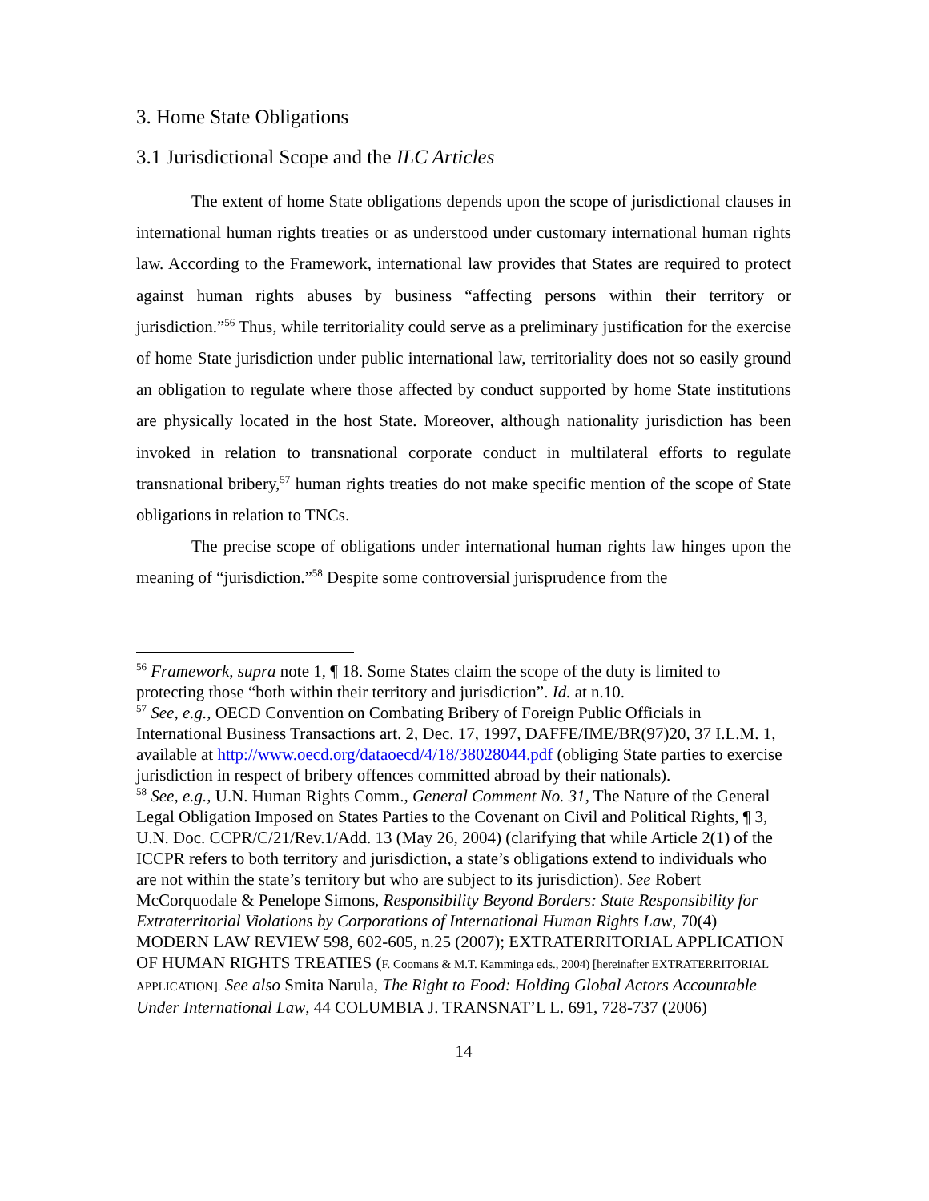3. Home State Obligations
3.1 Jurisdictional Scope and the ILC Articles
The extent of home State obligations depends upon the scope of jurisdictional clauses in international human rights treaties or as understood under customary international human rights law. According to the Framework, international law provides that States are required to protect against human rights abuses by business “affecting persons within their territory or jurisdiction.”<sup>56</sup> Thus, while territoriality could serve as a preliminary justification for the exercise of home State jurisdiction under public international law, territoriality does not so easily ground an obligation to regulate where those affected by conduct supported by home State institutions are physically located in the host State. Moreover, although nationality jurisdiction has been invoked in relation to transnational corporate conduct in multilateral efforts to regulate transnational bribery,<sup>57</sup> human rights treaties do not make specific mention of the scope of State obligations in relation to TNCs.
The precise scope of obligations under international human rights law hinges upon the meaning of “jurisdiction.”<sup>58</sup> Despite some controversial jurisprudence from the
<sup>56</sup> Framework, supra note 1, ¶ 18. Some States claim the scope of the duty is limited to protecting those “both within their territory and jurisdiction”. Id. at n.10.
<sup>57</sup> See, e.g., OECD Convention on Combating Bribery of Foreign Public Officials in International Business Transactions art. 2, Dec. 17, 1997, DAFFE/IME/BR(97)20, 37 I.L.M. 1, available at http://www.oecd.org/dataoecd/4/18/38028044.pdf (obliging State parties to exercise jurisdiction in respect of bribery offences committed abroad by their nationals).
<sup>58</sup> See, e.g., U.N. Human Rights Comm., General Comment No. 31, The Nature of the General Legal Obligation Imposed on States Parties to the Covenant on Civil and Political Rights, ¶ 3, U.N. Doc. CCPR/C/21/Rev.1/Add. 13 (May 26, 2004) (clarifying that while Article 2(1) of the ICCPR refers to both territory and jurisdiction, a state’s obligations extend to individuals who are not within the state’s territory but who are subject to its jurisdiction). See Robert McCorquodale & Penelope Simons, Responsibility Beyond Borders: State Responsibility for Extraterritorial Violations by Corporations of International Human Rights Law, 70(4) MODERN LAW REVIEW 598, 602-605, n.25 (2007); EXTRATERRITORIAL APPLICATION OF HUMAN RIGHTS TREATIES (F. Coomans & M.T. Kamminga eds., 2004) [hereinafter EXTRATERRITORIAL APPLICATION]. See also Smita Narula, The Right to Food: Holding Global Actors Accountable Under International Law, 44 COLUMBIA J. TRANSNAT’L L. 691, 728-737 (2006)
14